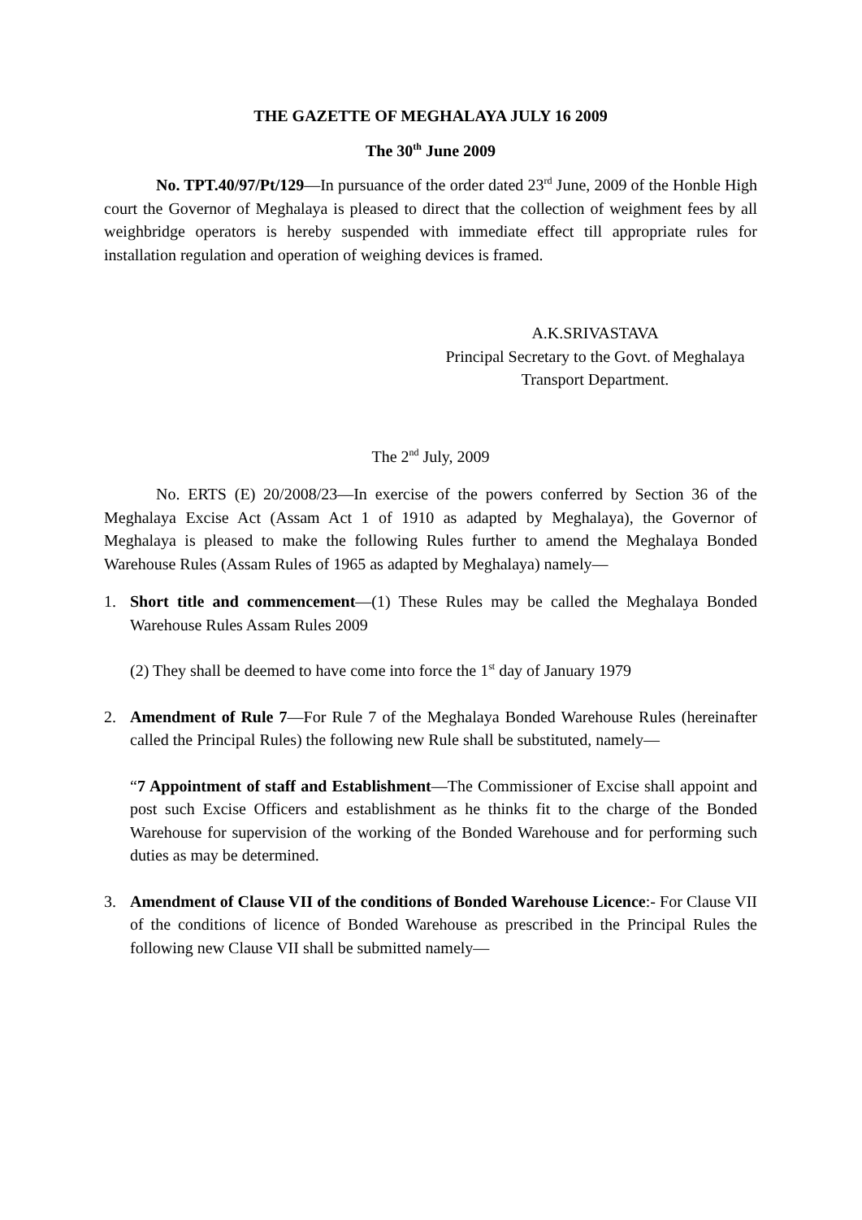THE GAZETTE OF MEGHALAYA JULY 16 2009
The 30<sup>th</sup> June 2009
No. TPT.40/97/Pt/129—In pursuance of the order dated 23<sup>rd</sup> June, 2009 of the Honble High court the Governor of Meghalaya is pleased to direct that the collection of weighment fees by all weighbridge operators is hereby suspended with immediate effect till appropriate rules for installation regulation and operation of weighing devices is framed.
A.K.SRIVASTAVA
Principal Secretary to the Govt. of Meghalaya
Transport Department.
The 2<sup>nd</sup> July, 2009
No. ERTS (E) 20/2008/23—In exercise of the powers conferred by Section 36 of the Meghalaya Excise Act (Assam Act 1 of 1910 as adapted by Meghalaya), the Governor of Meghalaya is pleased to make the following Rules further to amend the Meghalaya Bonded Warehouse Rules (Assam Rules of 1965 as adapted by Meghalaya) namely—
1. Short title and commencement—(1) These Rules may be called the Meghalaya Bonded Warehouse Rules Assam Rules 2009
(2) They shall be deemed to have come into force the 1<sup>st</sup> day of January 1979
2. Amendment of Rule 7—For Rule 7 of the Meghalaya Bonded Warehouse Rules (hereinafter called the Principal Rules) the following new Rule shall be substituted, namely—
“7 Appointment of staff and Establishment—The Commissioner of Excise shall appoint and post such Excise Officers and establishment as he thinks fit to the charge of the Bonded Warehouse for supervision of the working of the Bonded Warehouse and for performing such duties as may be determined.
3. Amendment of Clause VII of the conditions of Bonded Warehouse Licence:- For Clause VII of the conditions of licence of Bonded Warehouse as prescribed in the Principal Rules the following new Clause VII shall be submitted namely—